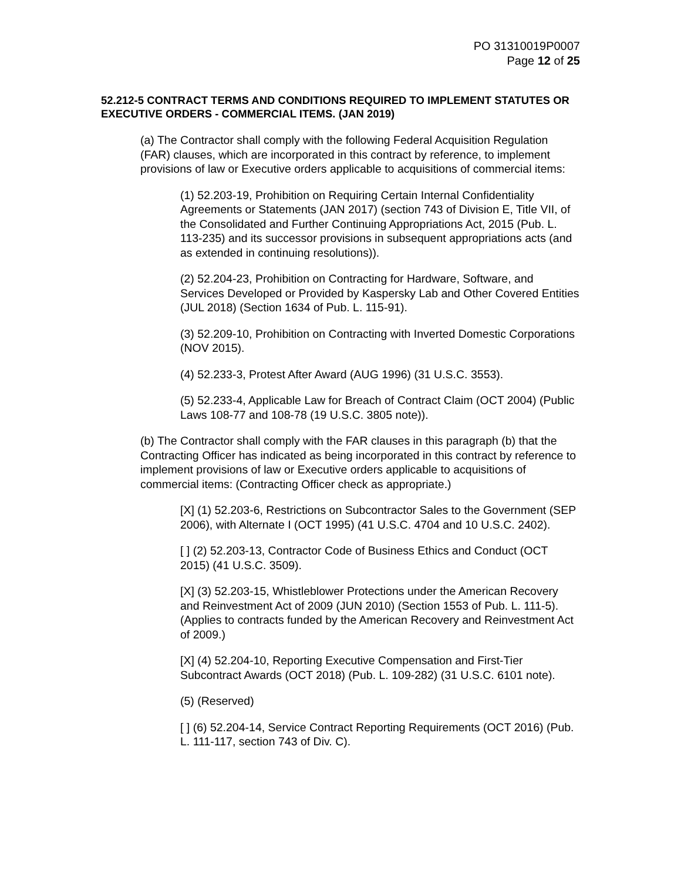PO 31310019P0007
Page 12 of 25
52.212-5 CONTRACT TERMS AND CONDITIONS REQUIRED TO IMPLEMENT STATUTES OR EXECUTIVE ORDERS - COMMERCIAL ITEMS. (JAN 2019)
(a) The Contractor shall comply with the following Federal Acquisition Regulation (FAR) clauses, which are incorporated in this contract by reference, to implement provisions of law or Executive orders applicable to acquisitions of commercial items:
(1) 52.203-19, Prohibition on Requiring Certain Internal Confidentiality Agreements or Statements (JAN 2017) (section 743 of Division E, Title VII, of the Consolidated and Further Continuing Appropriations Act, 2015 (Pub. L. 113-235) and its successor provisions in subsequent appropriations acts (and as extended in continuing resolutions)).
(2) 52.204-23, Prohibition on Contracting for Hardware, Software, and Services Developed or Provided by Kaspersky Lab and Other Covered Entities (JUL 2018) (Section 1634 of Pub. L. 115-91).
(3) 52.209-10, Prohibition on Contracting with Inverted Domestic Corporations (NOV 2015).
(4) 52.233-3, Protest After Award (AUG 1996) (31 U.S.C. 3553).
(5) 52.233-4, Applicable Law for Breach of Contract Claim (OCT 2004) (Public Laws 108-77 and 108-78 (19 U.S.C. 3805 note)).
(b) The Contractor shall comply with the FAR clauses in this paragraph (b) that the Contracting Officer has indicated as being incorporated in this contract by reference to implement provisions of law or Executive orders applicable to acquisitions of commercial items: (Contracting Officer check as appropriate.)
[X] (1) 52.203-6, Restrictions on Subcontractor Sales to the Government (SEP 2006), with Alternate I (OCT 1995) (41 U.S.C. 4704 and 10 U.S.C. 2402).
[ ] (2) 52.203-13, Contractor Code of Business Ethics and Conduct (OCT 2015) (41 U.S.C. 3509).
[X] (3) 52.203-15, Whistleblower Protections under the American Recovery and Reinvestment Act of 2009 (JUN 2010) (Section 1553 of Pub. L. 111-5). (Applies to contracts funded by the American Recovery and Reinvestment Act of 2009.)
[X] (4) 52.204-10, Reporting Executive Compensation and First-Tier Subcontract Awards (OCT 2018) (Pub. L. 109-282) (31 U.S.C. 6101 note).
(5) (Reserved)
[ ] (6) 52.204-14, Service Contract Reporting Requirements (OCT 2016) (Pub. L. 111-117, section 743 of Div. C).